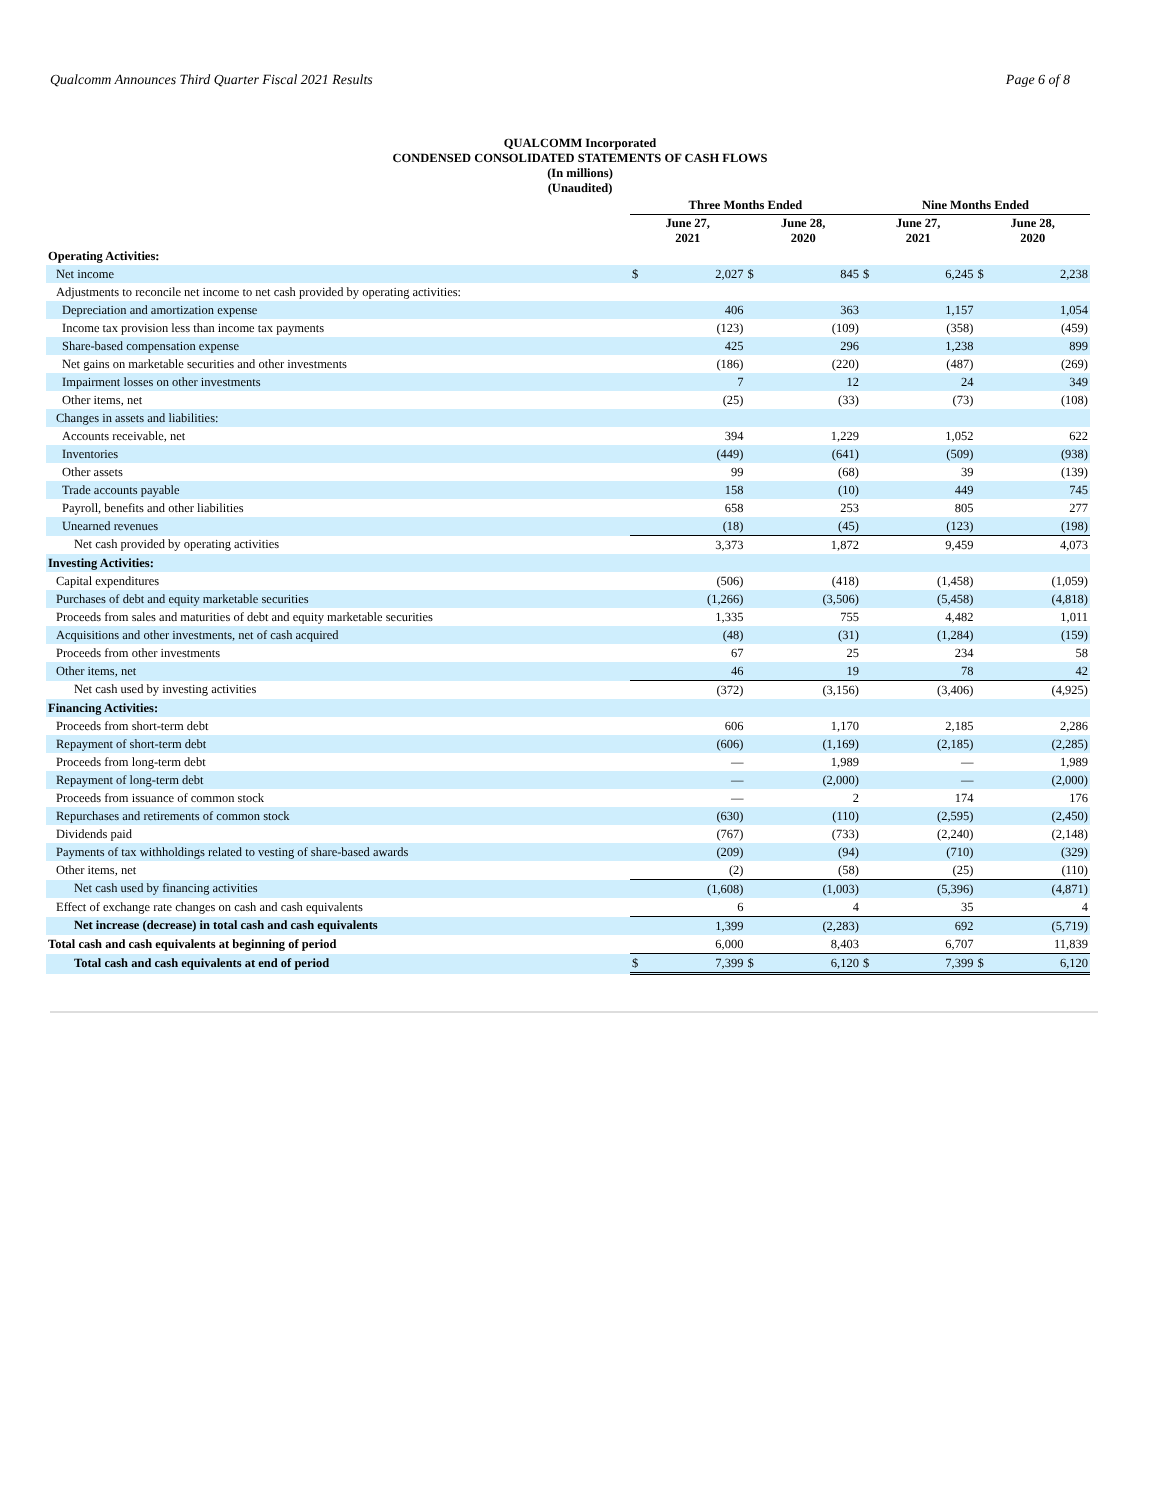Qualcomm Announces Third Quarter Fiscal 2021 Results Page 6 of 8
QUALCOMM Incorporated
CONDENSED CONSOLIDATED STATEMENTS OF CASH FLOWS
(In millions)
(Unaudited)
| | Three Months Ended | | | | Nine Months Ended | | | |
| --- | --- | --- | --- | --- | --- | --- | --- | --- |
| | June 27, 2021 | | June 28, 2020 | | June 27, 2021 | | June 28, 2020 | |
| Operating Activities: | | | | | | | | |
| Net income | $ | 2,027 | $ | 845 | $ | 6,245 | $ | 2,238 |
| Adjustments to reconcile net income to net cash provided by operating activities: | | | | | | | | |
| Depreciation and amortization expense | | 406 | | 363 | | 1,157 | | 1,054 |
| Income tax provision less than income tax payments | | (123) | | (109) | | (358) | | (459) |
| Share-based compensation expense | | 425 | | 296 | | 1,238 | | 899 |
| Net gains on marketable securities and other investments | | (186) | | (220) | | (487) | | (269) |
| Impairment losses on other investments | | 7 | | 12 | | 24 | | 349 |
| Other items, net | | (25) | | (33) | | (73) | | (108) |
| Changes in assets and liabilities: | | | | | | | | |
| Accounts receivable, net | | 394 | | 1,229 | | 1,052 | | 622 |
| Inventories | | (449) | | (641) | | (509) | | (938) |
| Other assets | | 99 | | (68) | | 39 | | (139) |
| Trade accounts payable | | 158 | | (10) | | 449 | | 745 |
| Payroll, benefits and other liabilities | | 658 | | 253 | | 805 | | 277 |
| Unearned revenues | | (18) | | (45) | | (123) | | (198) |
| Net cash provided by operating activities | | 3,373 | | 1,872 | | 9,459 | | 4,073 |
| Investing Activities: | | | | | | | | |
| Capital expenditures | | (506) | | (418) | | (1,458) | | (1,059) |
| Purchases of debt and equity marketable securities | | (1,266) | | (3,506) | | (5,458) | | (4,818) |
| Proceeds from sales and maturities of debt and equity marketable securities | | 1,335 | | 755 | | 4,482 | | 1,011 |
| Acquisitions and other investments, net of cash acquired | | (48) | | (31) | | (1,284) | | (159) |
| Proceeds from other investments | | 67 | | 25 | | 234 | | 58 |
| Other items, net | | 46 | | 19 | | 78 | | 42 |
| Net cash used by investing activities | | (372) | | (3,156) | | (3,406) | | (4,925) |
| Financing Activities: | | | | | | | | |
| Proceeds from short-term debt | | 606 | | 1,170 | | 2,185 | | 2,286 |
| Repayment of short-term debt | | (606) | | (1,169) | | (2,185) | | (2,285) |
| Proceeds from long-term debt | | — | | 1,989 | | — | | 1,989 |
| Repayment of long-term debt | | — | | (2,000) | | — | | (2,000) |
| Proceeds from issuance of common stock | | — | | 2 | | 174 | | 176 |
| Repurchases and retirements of common stock | | (630) | | (110) | | (2,595) | | (2,450) |
| Dividends paid | | (767) | | (733) | | (2,240) | | (2,148) |
| Payments of tax withholdings related to vesting of share-based awards | | (209) | | (94) | | (710) | | (329) |
| Other items, net | | (2) | | (58) | | (25) | | (110) |
| Net cash used by financing activities | | (1,608) | | (1,003) | | (5,396) | | (4,871) |
| Effect of exchange rate changes on cash and cash equivalents | | 6 | | 4 | | 35 | | 4 |
| Net increase (decrease) in total cash and cash equivalents | | 1,399 | | (2,283) | | 692 | | (5,719) |
| Total cash and cash equivalents at beginning of period | | 6,000 | | 8,403 | | 6,707 | | 11,839 |
| Total cash and cash equivalents at end of period | $ | 7,399 | $ | 6,120 | $ | 7,399 | $ | 6,120 |